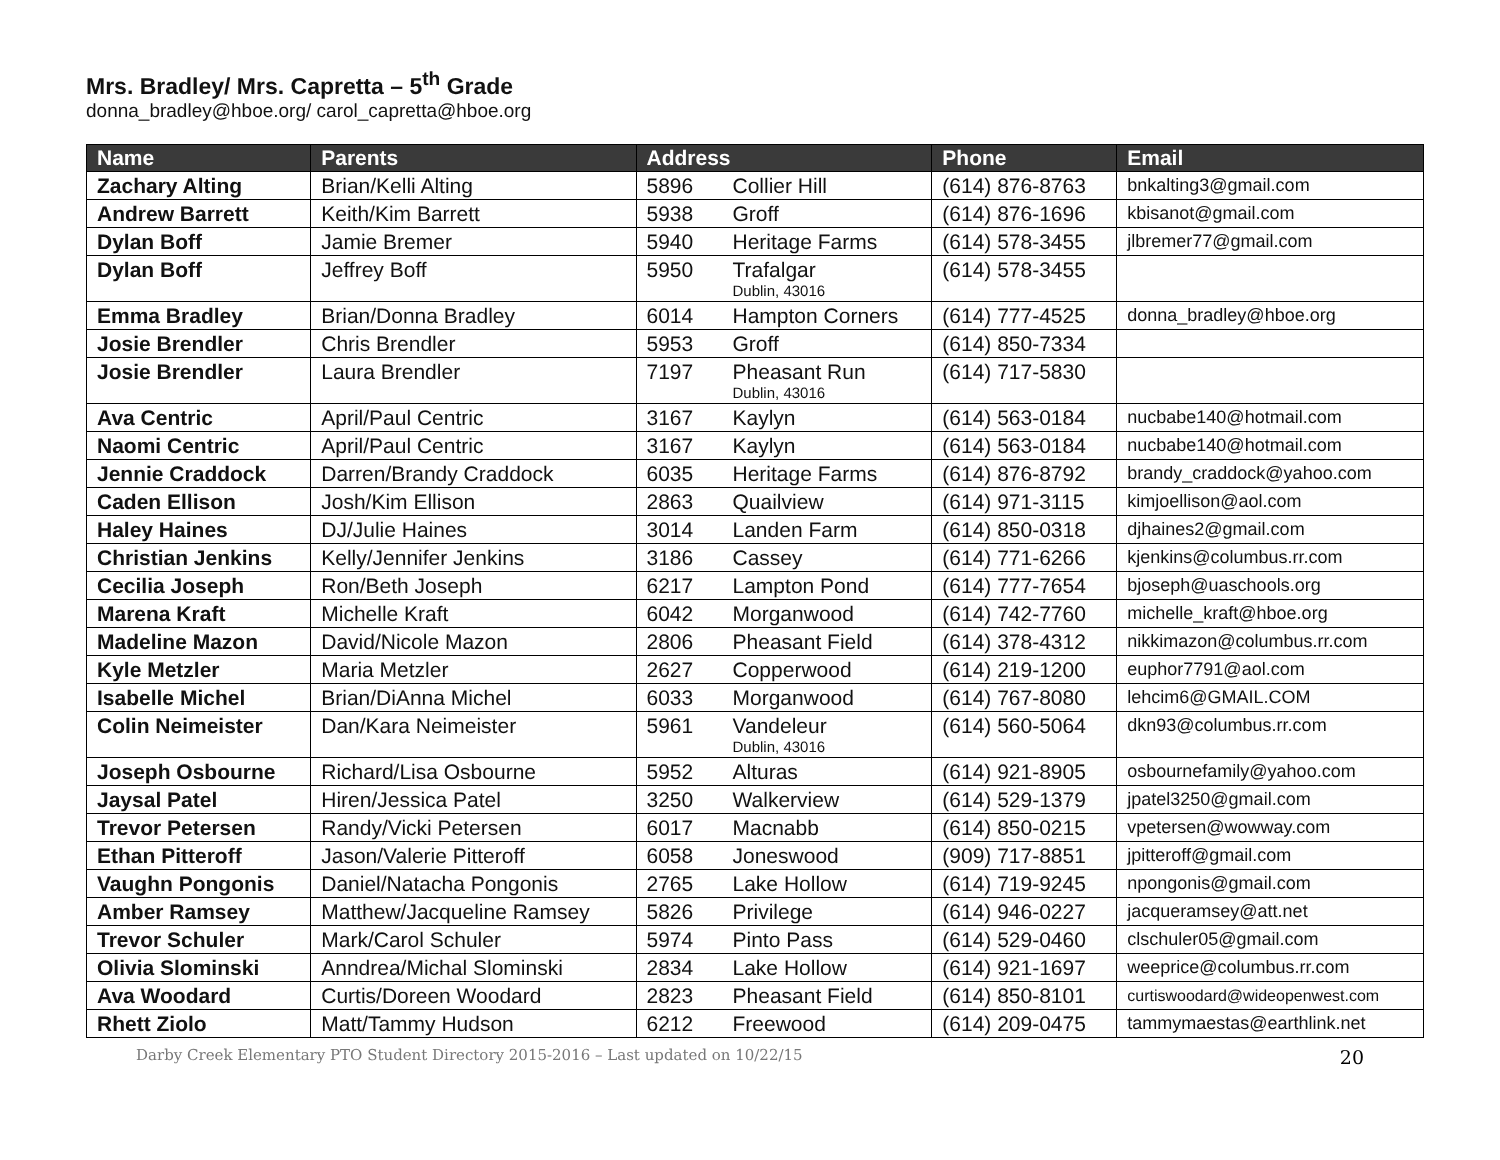Mrs. Bradley/ Mrs. Capretta – 5<sup>th</sup> Grade
donna_bradley@hboe.org/ carol_capretta@hboe.org
| Name | Parents | Address | | Phone | Email |
| --- | --- | --- | --- | --- | --- |
| Zachary Alting | Brian/Kelli Alting | 5896 | Collier Hill | (614) 876-8763 | bnkalting3@gmail.com |
| Andrew Barrett | Keith/Kim Barrett | 5938 | Groff | (614) 876-1696 | kbisanot@gmail.com |
| Dylan Boff | Jamie Bremer | 5940 | Heritage Farms | (614) 578-3455 | jlbremer77@gmail.com |
| Dylan Boff | Jeffrey Boff | 5950 | Trafalgar Dublin, 43016 | (614) 578-3455 | |
| Emma Bradley | Brian/Donna Bradley | 6014 | Hampton Corners | (614) 777-4525 | donna_bradley@hboe.org |
| Josie Brendler | Chris Brendler | 5953 | Groff | (614) 850-7334 | |
| Josie Brendler | Laura Brendler | 7197 | Pheasant Run Dublin, 43016 | (614) 717-5830 | |
| Ava Centric | April/Paul Centric | 3167 | Kaylyn | (614) 563-0184 | nucbabe140@hotmail.com |
| Naomi Centric | April/Paul Centric | 3167 | Kaylyn | (614) 563-0184 | nucbabe140@hotmail.com |
| Jennie Craddock | Darren/Brandy Craddock | 6035 | Heritage Farms | (614) 876-8792 | brandy_craddock@yahoo.com |
| Caden Ellison | Josh/Kim Ellison | 2863 | Quailview | (614) 971-3115 | kimjoellison@aol.com |
| Haley Haines | DJ/Julie Haines | 3014 | Landen Farm | (614) 850-0318 | djhaines2@gmail.com |
| Christian Jenkins | Kelly/Jennifer Jenkins | 3186 | Cassey | (614) 771-6266 | kjenkins@columbus.rr.com |
| Cecilia Joseph | Ron/Beth Joseph | 6217 | Lampton Pond | (614) 777-7654 | bjoseph@uaschools.org |
| Marena Kraft | Michelle Kraft | 6042 | Morganwood | (614) 742-7760 | michelle_kraft@hboe.org |
| Madeline Mazon | David/Nicole Mazon | 2806 | Pheasant Field | (614) 378-4312 | nikkimazon@columbus.rr.com |
| Kyle Metzler | Maria Metzler | 2627 | Copperwood | (614) 219-1200 | euphor7791@aol.com |
| Isabelle Michel | Brian/DiAnna Michel | 6033 | Morganwood | (614) 767-8080 | lehcim6@GMAIL.COM |
| Colin Neimeister | Dan/Kara Neimeister | 5961 | Vandeleur Dublin, 43016 | (614) 560-5064 | dkn93@columbus.rr.com |
| Joseph Osbourne | Richard/Lisa Osbourne | 5952 | Alturas | (614) 921-8905 | osbournefamily@yahoo.com |
| Jaysal Patel | Hiren/Jessica Patel | 3250 | Walkerview | (614) 529-1379 | jpatel3250@gmail.com |
| Trevor Petersen | Randy/Vicki Petersen | 6017 | Macnabb | (614) 850-0215 | vpetersen@wowway.com |
| Ethan Pitteroff | Jason/Valerie Pitteroff | 6058 | Joneswood | (909) 717-8851 | jpitteroff@gmail.com |
| Vaughn Pongonis | Daniel/Natacha Pongonis | 2765 | Lake Hollow | (614) 719-9245 | npongonis@gmail.com |
| Amber Ramsey | Matthew/Jacqueline Ramsey | 5826 | Privilege | (614) 946-0227 | jacqueramsey@att.net |
| Trevor Schuler | Mark/Carol Schuler | 5974 | Pinto Pass | (614) 529-0460 | clschuler05@gmail.com |
| Olivia Slominski | Anndrea/Michal Slominski | 2834 | Lake Hollow | (614) 921-1697 | weeprice@columbus.rr.com |
| Ava Woodard | Curtis/Doreen Woodard | 2823 | Pheasant Field | (614) 850-8101 | curtiswoodard@wideopenwest.com |
| Rhett Ziolo | Matt/Tammy Hudson | 6212 | Freewood | (614) 209-0475 | tammymaestas@earthlink.net |
Darby Creek Elementary PTO Student Directory 2015-2016 – Last updated on 10/22/15 20